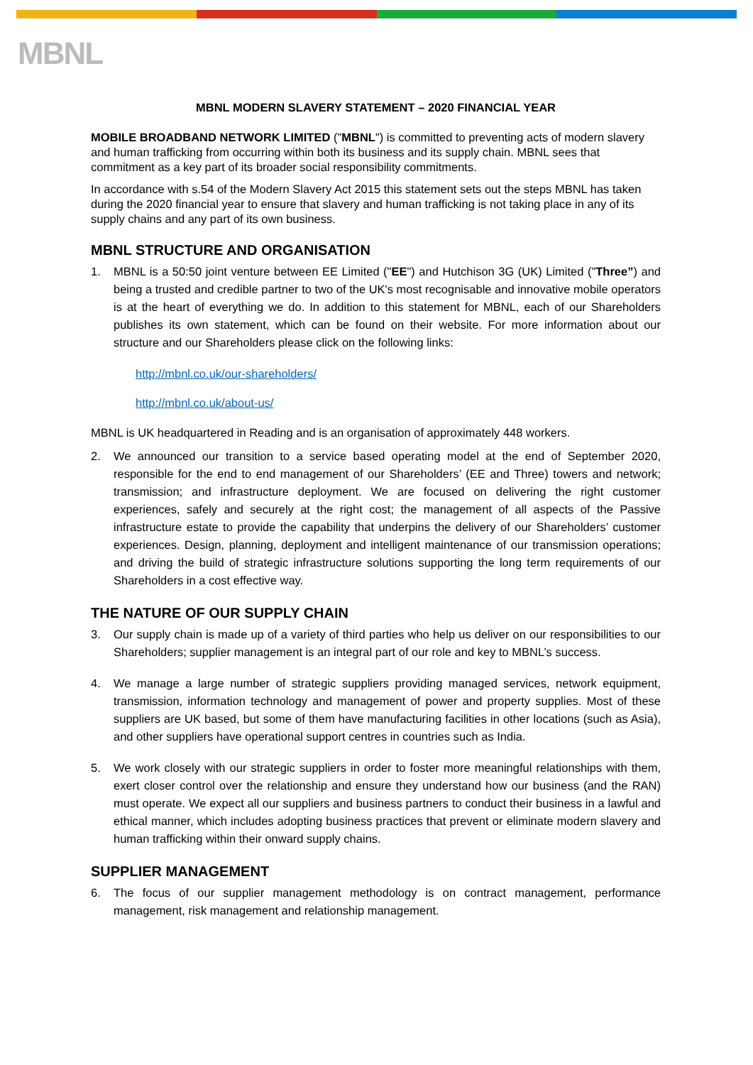MBNL
MBNL MODERN SLAVERY STATEMENT – 2020 FINANCIAL YEAR
MOBILE BROADBAND NETWORK LIMITED ("MBNL") is committed to preventing acts of modern slavery and human trafficking from occurring within both its business and its supply chain. MBNL sees that commitment as a key part of its broader social responsibility commitments.
In accordance with s.54 of the Modern Slavery Act 2015 this statement sets out the steps MBNL has taken during the 2020 financial year to ensure that slavery and human trafficking is not taking place in any of its supply chains and any part of its own business.
MBNL STRUCTURE AND ORGANISATION
1. MBNL is a 50:50 joint venture between EE Limited ("EE") and Hutchison 3G (UK) Limited ("Three”) and being a trusted and credible partner to two of the UK's most recognisable and innovative mobile operators is at the heart of everything we do. In addition to this statement for MBNL, each of our Shareholders publishes its own statement, which can be found on their website. For more information about our structure and our Shareholders please click on the following links:
http://mbnl.co.uk/our-shareholders/
http://mbnl.co.uk/about-us/
MBNL is UK headquartered in Reading and is an organisation of approximately 448 workers.
2. We announced our transition to a service based operating model at the end of September 2020, responsible for the end to end management of our Shareholders’ (EE and Three) towers and network; transmission; and infrastructure deployment. We are focused on delivering the right customer experiences, safely and securely at the right cost; the management of all aspects of the Passive infrastructure estate to provide the capability that underpins the delivery of our Shareholders’ customer experiences. Design, planning, deployment and intelligent maintenance of our transmission operations; and driving the build of strategic infrastructure solutions supporting the long term requirements of our Shareholders in a cost effective way.
THE NATURE OF OUR SUPPLY CHAIN
3. Our supply chain is made up of a variety of third parties who help us deliver on our responsibilities to our Shareholders; supplier management is an integral part of our role and key to MBNL’s success.
4. We manage a large number of strategic suppliers providing managed services, network equipment, transmission, information technology and management of power and property supplies. Most of these suppliers are UK based, but some of them have manufacturing facilities in other locations (such as Asia), and other suppliers have operational support centres in countries such as India.
5. We work closely with our strategic suppliers in order to foster more meaningful relationships with them, exert closer control over the relationship and ensure they understand how our business (and the RAN) must operate. We expect all our suppliers and business partners to conduct their business in a lawful and ethical manner, which includes adopting business practices that prevent or eliminate modern slavery and human trafficking within their onward supply chains.
SUPPLIER MANAGEMENT
6. The focus of our supplier management methodology is on contract management, performance management, risk management and relationship management.